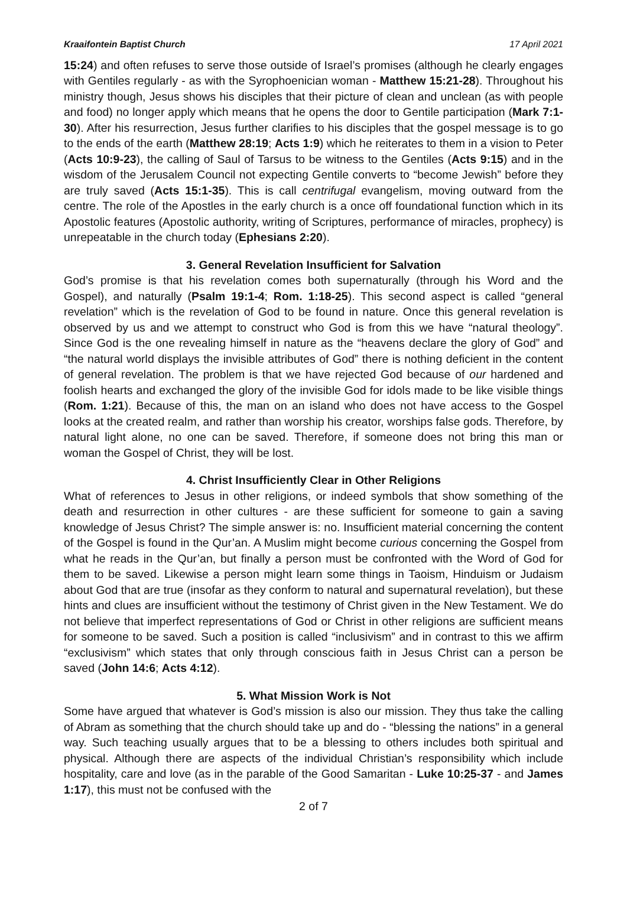Kraaifontein Baptist Church 17 April 2021
15:24) and often refuses to serve those outside of Israel’s promises (although he clearly engages with Gentiles regularly - as with the Syrophoenician woman - Matthew 15:21-28). Throughout his ministry though, Jesus shows his disciples that their picture of clean and unclean (as with people and food) no longer apply which means that he opens the door to Gentile participation (Mark 7:1-30). After his resurrection, Jesus further clarifies to his disciples that the gospel message is to go to the ends of the earth (Matthew 28:19; Acts 1:9) which he reiterates to them in a vision to Peter (Acts 10:9-23), the calling of Saul of Tarsus to be witness to the Gentiles (Acts 9:15) and in the wisdom of the Jerusalem Council not expecting Gentile converts to “become Jewish” before they are truly saved (Acts 15:1-35). This is call centrifugal evangelism, moving outward from the centre. The role of the Apostles in the early church is a once off foundational function which in its Apostolic features (Apostolic authority, writing of Scriptures, performance of miracles, prophecy) is unrepeatable in the church today (Ephesians 2:20).
3. General Revelation Insufficient for Salvation
God’s promise is that his revelation comes both supernaturally (through his Word and the Gospel), and naturally (Psalm 19:1-4; Rom. 1:18-25). This second aspect is called “general revelation” which is the revelation of God to be found in nature. Once this general revelation is observed by us and we attempt to construct who God is from this we have “natural theology”. Since God is the one revealing himself in nature as the “heavens declare the glory of God” and “the natural world displays the invisible attributes of God” there is nothing deficient in the content of general revelation. The problem is that we have rejected God because of our hardened and foolish hearts and exchanged the glory of the invisible God for idols made to be like visible things (Rom. 1:21). Because of this, the man on an island who does not have access to the Gospel looks at the created realm, and rather than worship his creator, worships false gods. Therefore, by natural light alone, no one can be saved. Therefore, if someone does not bring this man or woman the Gospel of Christ, they will be lost.
4. Christ Insufficiently Clear in Other Religions
What of references to Jesus in other religions, or indeed symbols that show something of the death and resurrection in other cultures - are these sufficient for someone to gain a saving knowledge of Jesus Christ? The simple answer is: no. Insufficient material concerning the content of the Gospel is found in the Qur’an. A Muslim might become curious concerning the Gospel from what he reads in the Qur’an, but finally a person must be confronted with the Word of God for them to be saved. Likewise a person might learn some things in Taoism, Hinduism or Judaism about God that are true (insofar as they conform to natural and supernatural revelation), but these hints and clues are insufficient without the testimony of Christ given in the New Testament. We do not believe that imperfect representations of God or Christ in other religions are sufficient means for someone to be saved. Such a position is called “inclusivism” and in contrast to this we affirm “exclusivism” which states that only through conscious faith in Jesus Christ can a person be saved (John 14:6; Acts 4:12).
5. What Mission Work is Not
Some have argued that whatever is God’s mission is also our mission. They thus take the calling of Abram as something that the church should take up and do - “blessing the nations” in a general way. Such teaching usually argues that to be a blessing to others includes both spiritual and physical. Although there are aspects of the individual Christian’s responsibility which include hospitality, care and love (as in the parable of the Good Samaritan - Luke 10:25-37 - and James 1:17), this must not be confused with the
2 of 7